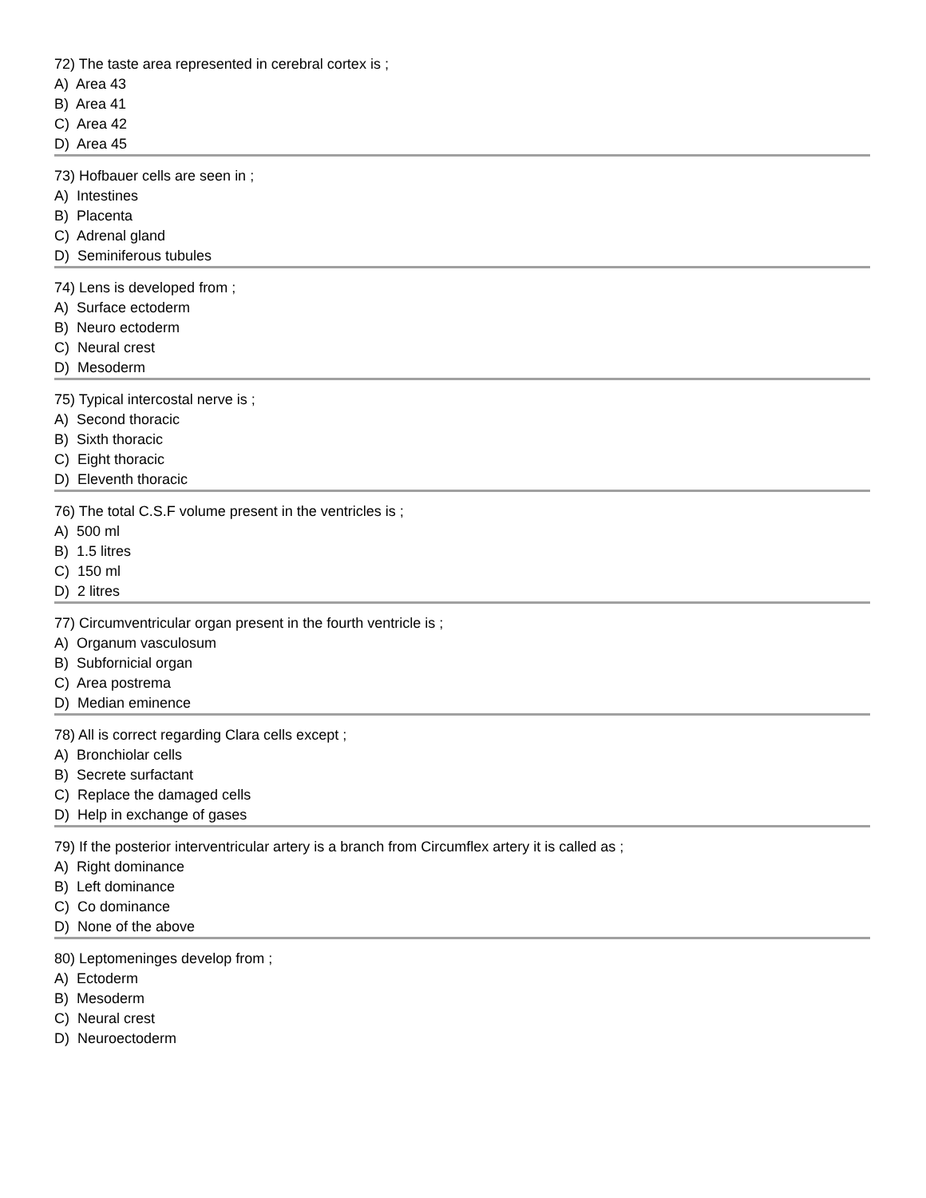72) The taste area represented in cerebral cortex is ;
A) Area 43
B) Area 41
C) Area 42
D) Area 45
73) Hofbauer cells are seen in ;
A) Intestines
B) Placenta
C) Adrenal gland
D) Seminiferous tubules
74) Lens is developed from ;
A) Surface ectoderm
B) Neuro ectoderm
C) Neural crest
D) Mesoderm
75) Typical intercostal nerve is ;
A) Second thoracic
B) Sixth thoracic
C) Eight thoracic
D) Eleventh thoracic
76) The total C.S.F volume present in the ventricles is ;
A) 500 ml
B) 1.5 litres
C) 150 ml
D) 2 litres
77) Circumventricular organ present in the fourth ventricle is ;
A) Organum vasculosum
B) Subfornicial organ
C) Area postrema
D) Median eminence
78) All is correct regarding Clara cells except ;
A) Bronchiolar cells
B) Secrete surfactant
C) Replace the damaged cells
D) Help in exchange of gases
79) If the posterior interventricular artery is a branch from Circumflex artery it is called as ;
A) Right dominance
B) Left dominance
C) Co dominance
D) None of the above
80) Leptomeninges develop from ;
A) Ectoderm
B) Mesoderm
C) Neural crest
D) Neuroectoderm